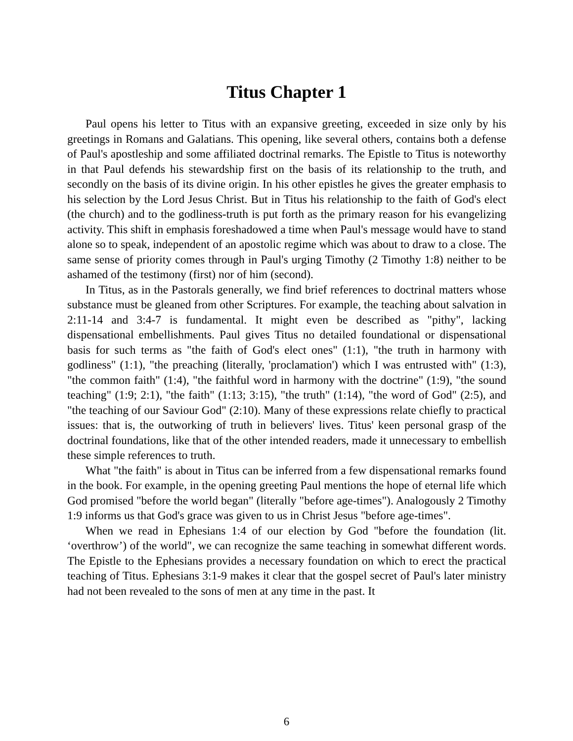Titus Chapter 1
Paul opens his letter to Titus with an expansive greeting, exceeded in size only by his greetings in Romans and Galatians. This opening, like several others, contains both a defense of Paul's apostleship and some affiliated doctrinal remarks. The Epistle to Titus is noteworthy in that Paul defends his stewardship first on the basis of its relationship to the truth, and secondly on the basis of its divine origin. In his other epistles he gives the greater emphasis to his selection by the Lord Jesus Christ. But in Titus his relationship to the faith of God's elect (the church) and to the godliness-truth is put forth as the primary reason for his evangelizing activity. This shift in emphasis foreshadowed a time when Paul's message would have to stand alone so to speak, independent of an apostolic regime which was about to draw to a close. The same sense of priority comes through in Paul's urging Timothy (2 Timothy 1:8) neither to be ashamed of the testimony (first) nor of him (second).
In Titus, as in the Pastorals generally, we find brief references to doctrinal matters whose substance must be gleaned from other Scriptures. For example, the teaching about salvation in 2:11-14 and 3:4-7 is fundamental. It might even be described as "pithy", lacking dispensational embellishments. Paul gives Titus no detailed foundational or dispensational basis for such terms as "the faith of God's elect ones" (1:1), "the truth in harmony with godliness" (1:1), "the preaching (literally, 'proclamation') which I was entrusted with" (1:3), "the common faith" (1:4), "the faithful word in harmony with the doctrine" (1:9), "the sound teaching" (1:9; 2:1), "the faith" (1:13; 3:15), "the truth" (1:14), "the word of God" (2:5), and "the teaching of our Saviour God" (2:10). Many of these expressions relate chiefly to practical issues: that is, the outworking of truth in believers' lives. Titus' keen personal grasp of the doctrinal foundations, like that of the other intended readers, made it unnecessary to embellish these simple references to truth.
What "the faith" is about in Titus can be inferred from a few dispensational remarks found in the book. For example, in the opening greeting Paul mentions the hope of eternal life which God promised "before the world began" (literally "before age-times"). Analogously 2 Timothy 1:9 informs us that God's grace was given to us in Christ Jesus "before age-times".
When we read in Ephesians 1:4 of our election by God "before the foundation (lit. ‘overthrow’) of the world", we can recognize the same teaching in somewhat different words. The Epistle to the Ephesians provides a necessary foundation on which to erect the practical teaching of Titus. Ephesians 3:1-9 makes it clear that the gospel secret of Paul's later ministry had not been revealed to the sons of men at any time in the past. It
6